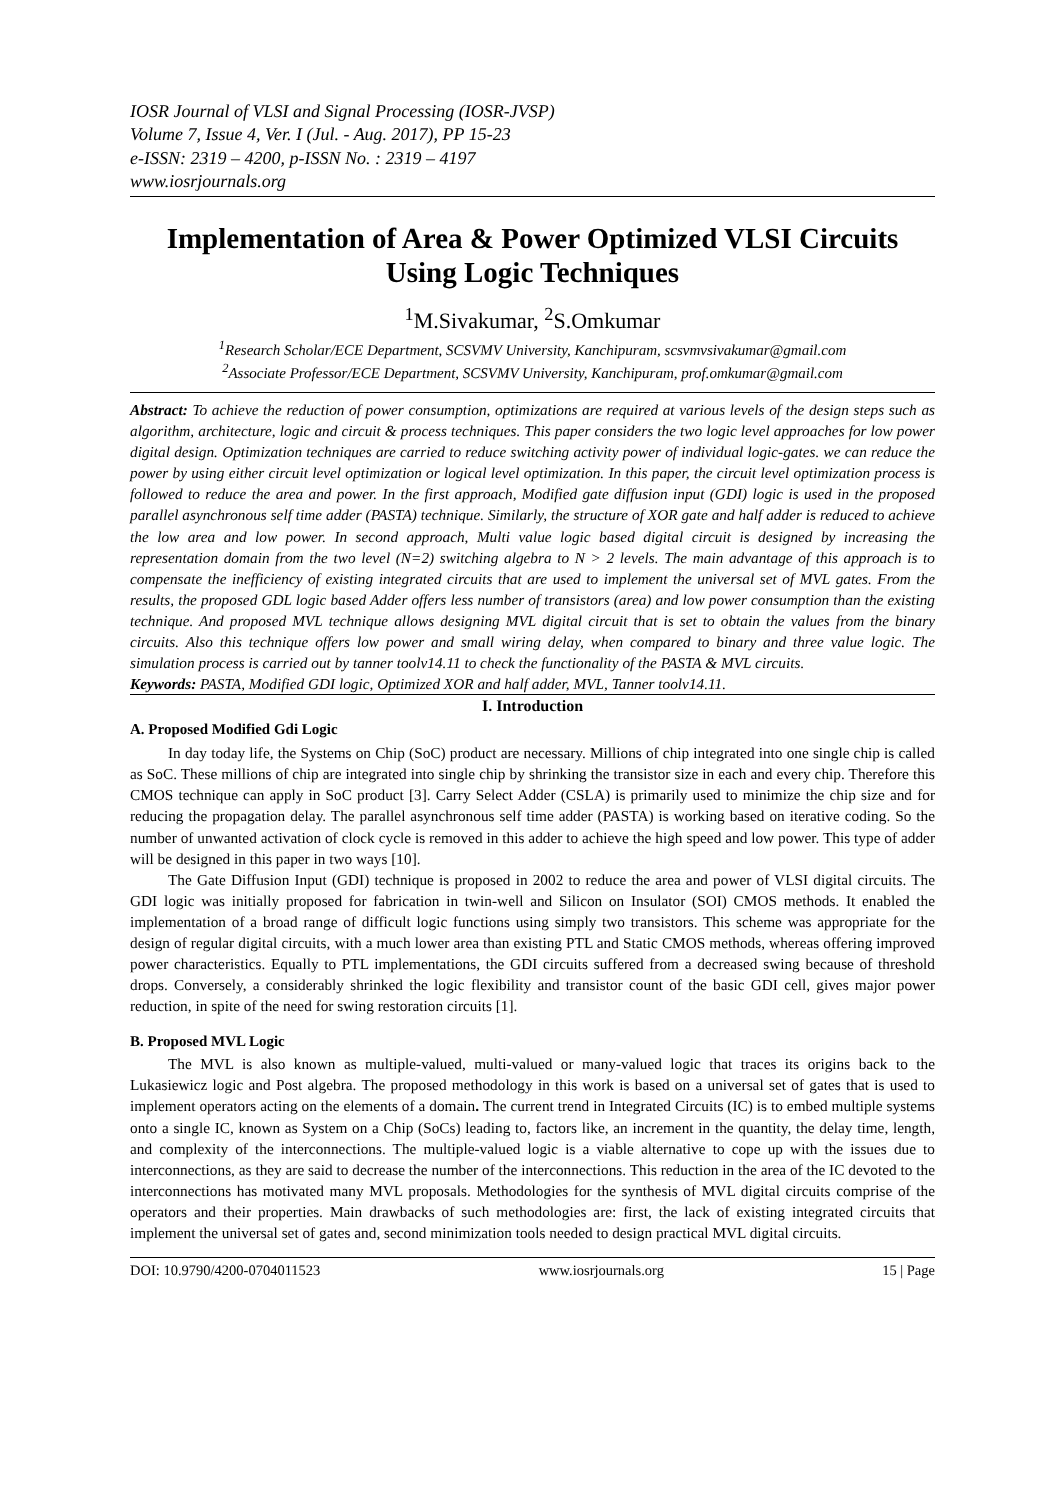IOSR Journal of VLSI and Signal Processing (IOSR-JVSP)
Volume 7, Issue 4, Ver. I (Jul. - Aug. 2017), PP 15-23
e-ISSN: 2319 – 4200, p-ISSN No. : 2319 – 4197
www.iosrjournals.org
Implementation of Area & Power Optimized VLSI Circuits Using Logic Techniques
<sup>1</sup> M.Sivakumar, <sup>2</sup>S.Omkumar
<sup>1</sup> Research Scholar/ECE Department, SCSVMV University, Kanchipuram, scsvmvsivakumar@gmail.com
<sup>2</sup> Associate Professor/ECE Department, SCSVMV University, Kanchipuram, prof.omkumar@gmail.com
Abstract: To achieve the reduction of power consumption, optimizations are required at various levels of the design steps such as algorithm, architecture, logic and circuit & process techniques. This paper considers the two logic level approaches for low power digital design. Optimization techniques are carried to reduce switching activity power of individual logic-gates. we can reduce the power by using either circuit level optimization or logical level optimization. In this paper, the circuit level optimization process is followed to reduce the area and power. In the first approach, Modified gate diffusion input (GDI) logic is used in the proposed parallel asynchronous self time adder (PASTA) technique. Similarly, the structure of XOR gate and half adder is reduced to achieve the low area and low power. In second approach, Multi value logic based digital circuit is designed by increasing the representation domain from the two level (N=2) switching algebra to N > 2 levels. The main advantage of this approach is to compensate the inefficiency of existing integrated circuits that are used to implement the universal set of MVL gates. From the results, the proposed GDL logic based Adder offers less number of transistors (area) and low power consumption than the existing technique. And proposed MVL technique allows designing MVL digital circuit that is set to obtain the values from the binary circuits. Also this technique offers low power and small wiring delay, when compared to binary and three value logic. The simulation process is carried out by tanner toolv14.11 to check the functionality of the PASTA & MVL circuits.
Keywords: PASTA, Modified GDI logic, Optimized XOR and half adder, MVL, Tanner toolv14.11.
I. Introduction
A. Proposed Modified Gdi Logic
In day today life, the Systems on Chip (SoC) product are necessary. Millions of chip integrated into one single chip is called as SoC. These millions of chip are integrated into single chip by shrinking the transistor size in each and every chip. Therefore this CMOS technique can apply in SoC product [3]. Carry Select Adder (CSLA) is primarily used to minimize the chip size and for reducing the propagation delay. The parallel asynchronous self time adder (PASTA) is working based on iterative coding. So the number of unwanted activation of clock cycle is removed in this adder to achieve the high speed and low power. This type of adder will be designed in this paper in two ways [10].
The Gate Diffusion Input (GDI) technique is proposed in 2002 to reduce the area and power of VLSI digital circuits. The GDI logic was initially proposed for fabrication in twin-well and Silicon on Insulator (SOI) CMOS methods. It enabled the implementation of a broad range of difficult logic functions using simply two transistors. This scheme was appropriate for the design of regular digital circuits, with a much lower area than existing PTL and Static CMOS methods, whereas offering improved power characteristics. Equally to PTL implementations, the GDI circuits suffered from a decreased swing because of threshold drops. Conversely, a considerably shrinked the logic flexibility and transistor count of the basic GDI cell, gives major power reduction, in spite of the need for swing restoration circuits [1].
B. Proposed MVL Logic
The MVL is also known as multiple-valued, multi-valued or many-valued logic that traces its origins back to the Lukasiewicz logic and Post algebra. The proposed methodology in this work is based on a universal set of gates that is used to implement operators acting on the elements of a domain. The current trend in Integrated Circuits (IC) is to embed multiple systems onto a single IC, known as System on a Chip (SoCs) leading to, factors like, an increment in the quantity, the delay time, length, and complexity of the interconnections. The multiple-valued logic is a viable alternative to cope up with the issues due to interconnections, as they are said to decrease the number of the interconnections. This reduction in the area of the IC devoted to the interconnections has motivated many MVL proposals. Methodologies for the synthesis of MVL digital circuits comprise of the operators and their properties. Main drawbacks of such methodologies are: first, the lack of existing integrated circuits that implement the universal set of gates and, second minimization tools needed to design practical MVL digital circuits.
DOI: 10.9790/4200-0704011523 www.iosrjournals.org 15 | Page